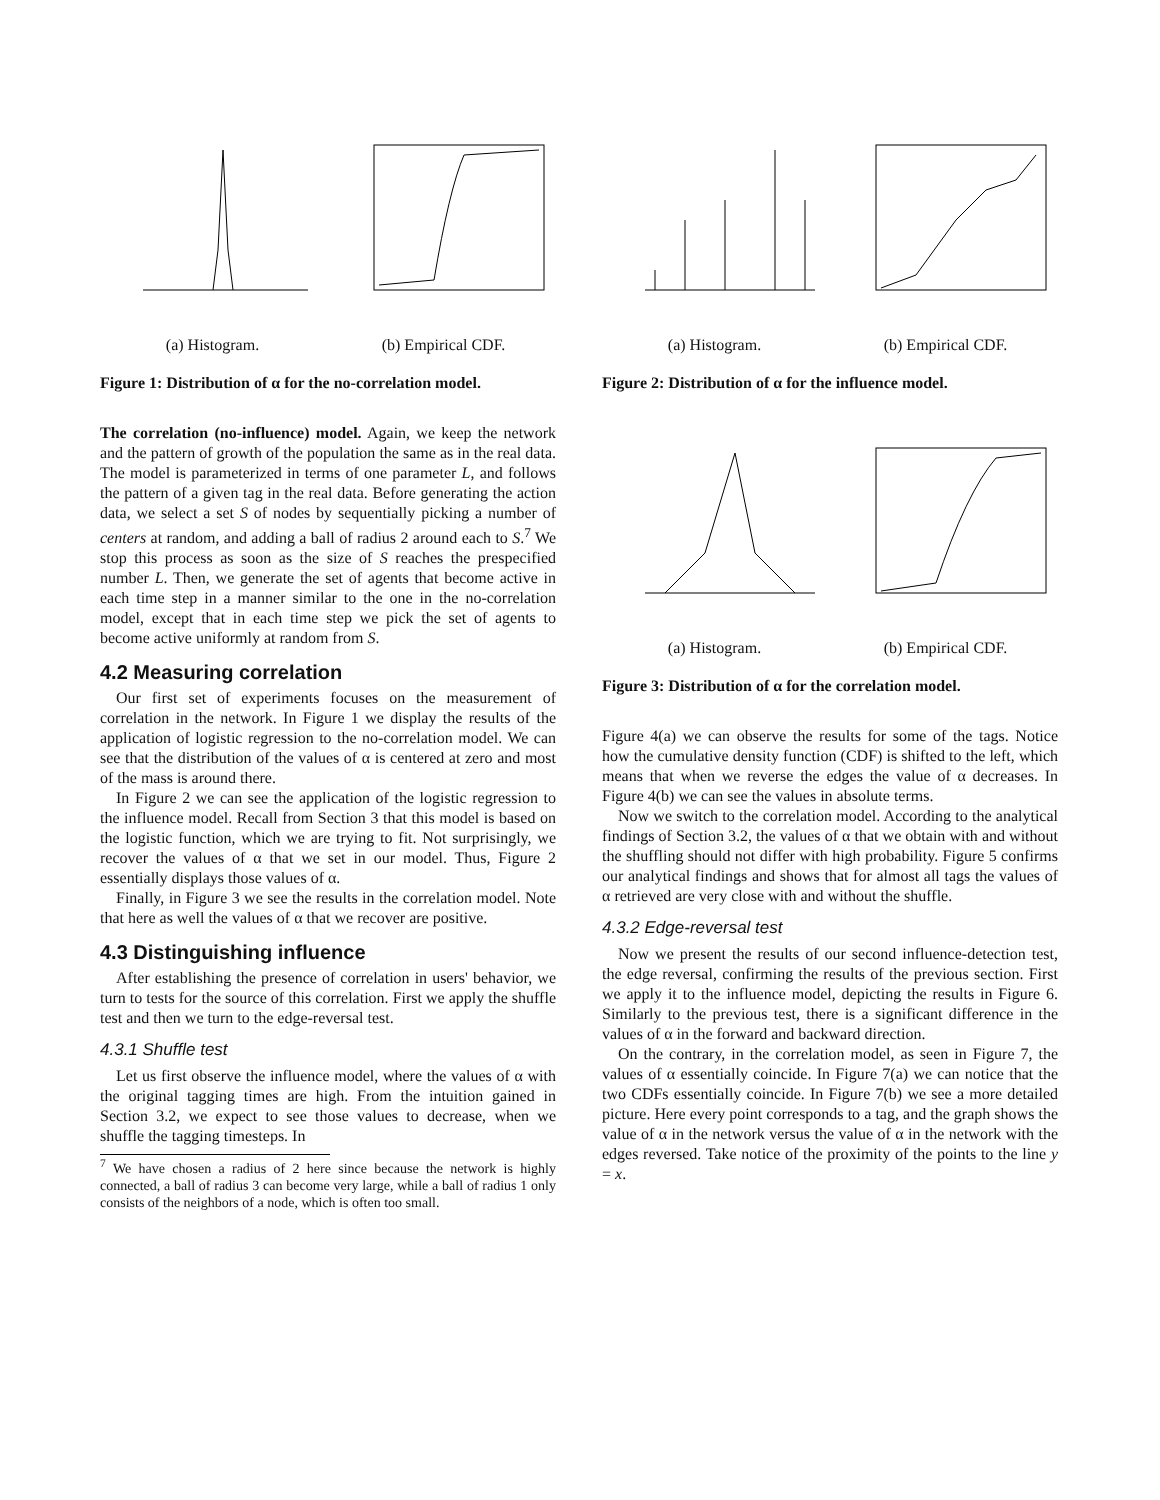(a) Histogram.
(b) Empirical CDF.
Figure 1: Distribution of α for the no-correlation model.
The correlation (no-influence) model. Again, we keep the network and the pattern of growth of the population the same as in the real data. The model is parameterized in terms of one parameter L, and follows the pattern of a given tag in the real data. Before generating the action data, we select a set S of nodes by sequentially picking a number of centers at random, and adding a ball of radius 2 around each to S.<sup>7</sup> We stop this process as soon as the size of S reaches the prespecified number L. Then, we generate the set of agents that become active in each time step in a manner similar to the one in the no-correlation model, except that in each time step we pick the set of agents to become active uniformly at random from S.
4.2 Measuring correlation
Our first set of experiments focuses on the measurement of correlation in the network. In Figure 1 we display the results of the application of logistic regression to the no-correlation model. We can see that the distribution of the values of α is centered at zero and most of the mass is around there.
In Figure 2 we can see the application of the logistic regression to the influence model. Recall from Section 3 that this model is based on the logistic function, which we are trying to fit. Not surprisingly, we recover the values of α that we set in our model. Thus, Figure 2 essentially displays those values of α.
Finally, in Figure 3 we see the results in the correlation model. Note that here as well the values of α that we recover are positive.
4.3 Distinguishing influence
After establishing the presence of correlation in users' behavior, we turn to tests for the source of this correlation. First we apply the shuffle test and then we turn to the edge-reversal test.
4.3.1 Shuffle test
Let us first observe the influence model, where the values of α with the original tagging times are high. From the intuition gained in Section 3.2, we expect to see those values to decrease, when we shuffle the tagging timesteps. In
<sup>7</sup> We have chosen a radius of 2 here since because the network is highly connected, a ball of radius 3 can become very large, while a ball of radius 1 only consists of the neighbors of a node, which is often too small.
(a) Histogram.
(b) Empirical CDF.
Figure 2: Distribution of α for the influence model.
(a) Histogram.
(b) Empirical CDF.
Figure 3: Distribution of α for the correlation model.
Figure 4(a) we can observe the results for some of the tags. Notice how the cumulative density function (CDF) is shifted to the left, which means that when we reverse the edges the value of α decreases. In Figure 4(b) we can see the values in absolute terms.
Now we switch to the correlation model. According to the analytical findings of Section 3.2, the values of α that we obtain with and without the shuffling should not differ with high probability. Figure 5 confirms our analytical findings and shows that for almost all tags the values of α retrieved are very close with and without the shuffle.
4.3.2 Edge-reversal test
Now we present the results of our second influence-detection test, the edge reversal, confirming the results of the previous section. First we apply it to the influence model, depicting the results in Figure 6. Similarly to the previous test, there is a significant difference in the values of α in the forward and backward direction.
On the contrary, in the correlation model, as seen in Figure 7, the values of α essentially coincide. In Figure 7(a) we can notice that the two CDFs essentially coincide. In Figure 7(b) we see a more detailed picture. Here every point corresponds to a tag, and the graph shows the value of α in the network versus the value of α in the network with the edges reversed. Take notice of the proximity of the points to the line y = x.